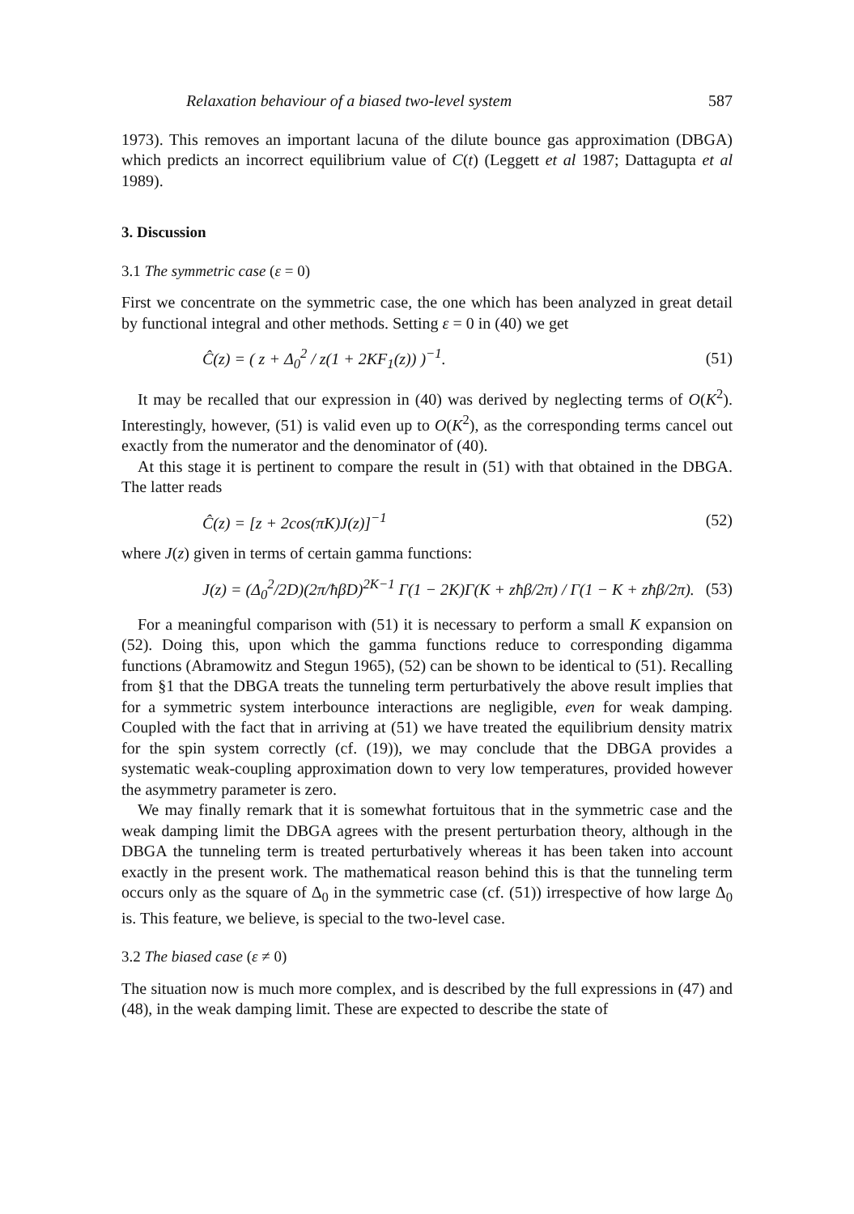Relaxation behaviour of a biased two-level system 587
1973). This removes an important lacuna of the dilute bounce gas approximation (DBGA) which predicts an incorrect equilibrium value of C(t) (Leggett et al 1987; Dattagupta et al 1989).
3. Discussion
3.1 The symmetric case (ε = 0)
First we concentrate on the symmetric case, the one which has been analyzed in great detail by functional integral and other methods. Setting ε = 0 in (40) we get
Ĉ(z) = ( z + Δ<sub>0</sub><sup>2</sup> / z(1 + 2KF<sub>1</sub>(z)) )<sup>−1</sup>. (51)
It may be recalled that our expression in (40) was derived by neglecting terms of O(K<sup>2</sup>). Interestingly, however, (51) is valid even up to O(K<sup>2</sup>), as the corresponding terms cancel out exactly from the numerator and the denominator of (40).
At this stage it is pertinent to compare the result in (51) with that obtained in the DBGA. The latter reads
Ĉ(z) = [z + 2cos(πK)J(z)]<sup>−1</sup> (52)
where J(z) given in terms of certain gamma functions:
J(z) = (Δ<sub>0</sub><sup>2</sup>/2D)(2π/ħβD)<sup>2K−1</sup> Γ(1 − 2K)Γ(K + zħβ/2π) / Γ(1 − K + zħβ/2π). (53)
For a meaningful comparison with (51) it is necessary to perform a small K expansion on (52). Doing this, upon which the gamma functions reduce to corresponding digamma functions (Abramowitz and Stegun 1965), (52) can be shown to be identical to (51). Recalling from §1 that the DBGA treats the tunneling term perturbatively the above result implies that for a symmetric system interbounce interactions are negligible, even for weak damping. Coupled with the fact that in arriving at (51) we have treated the equilibrium density matrix for the spin system correctly (cf. (19)), we may conclude that the DBGA provides a systematic weak-coupling approximation down to very low temperatures, provided however the asymmetry parameter is zero.
We may finally remark that it is somewhat fortuitous that in the symmetric case and the weak damping limit the DBGA agrees with the present perturbation theory, although in the DBGA the tunneling term is treated perturbatively whereas it has been taken into account exactly in the present work. The mathematical reason behind this is that the tunneling term occurs only as the square of Δ<sub>0</sub> in the symmetric case (cf. (51)) irrespective of how large Δ<sub>0</sub> is. This feature, we believe, is special to the two-level case.
3.2 The biased case (ε ≠ 0)
The situation now is much more complex, and is described by the full expressions in (47) and (48), in the weak damping limit. These are expected to describe the state of